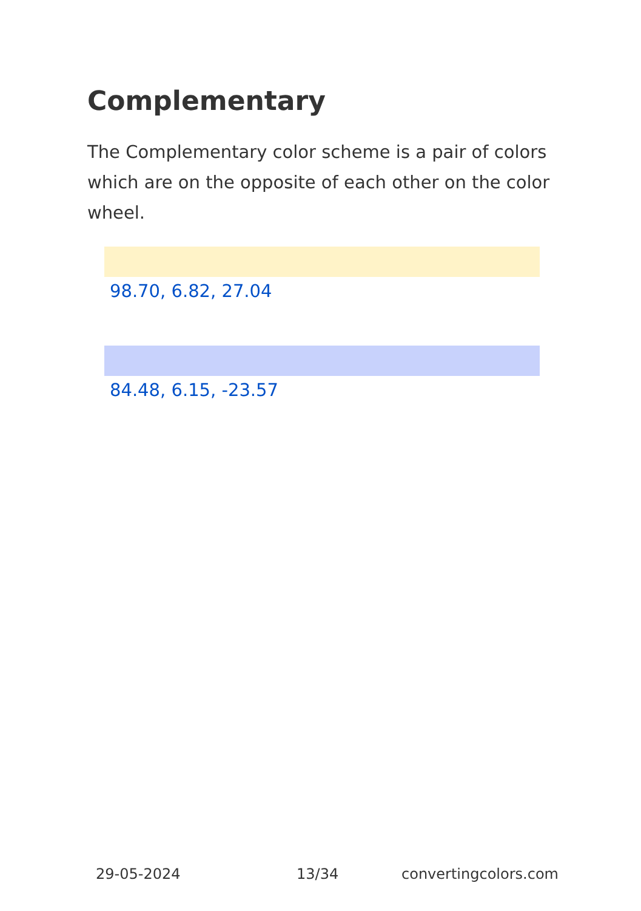Complementary
The Complementary color scheme is a pair of colors which are on the opposite of each other on the color wheel.
98.70, 6.82, 27.04
84.48, 6.15, -23.57
29-05-2024 13/34 convertingcolors.com